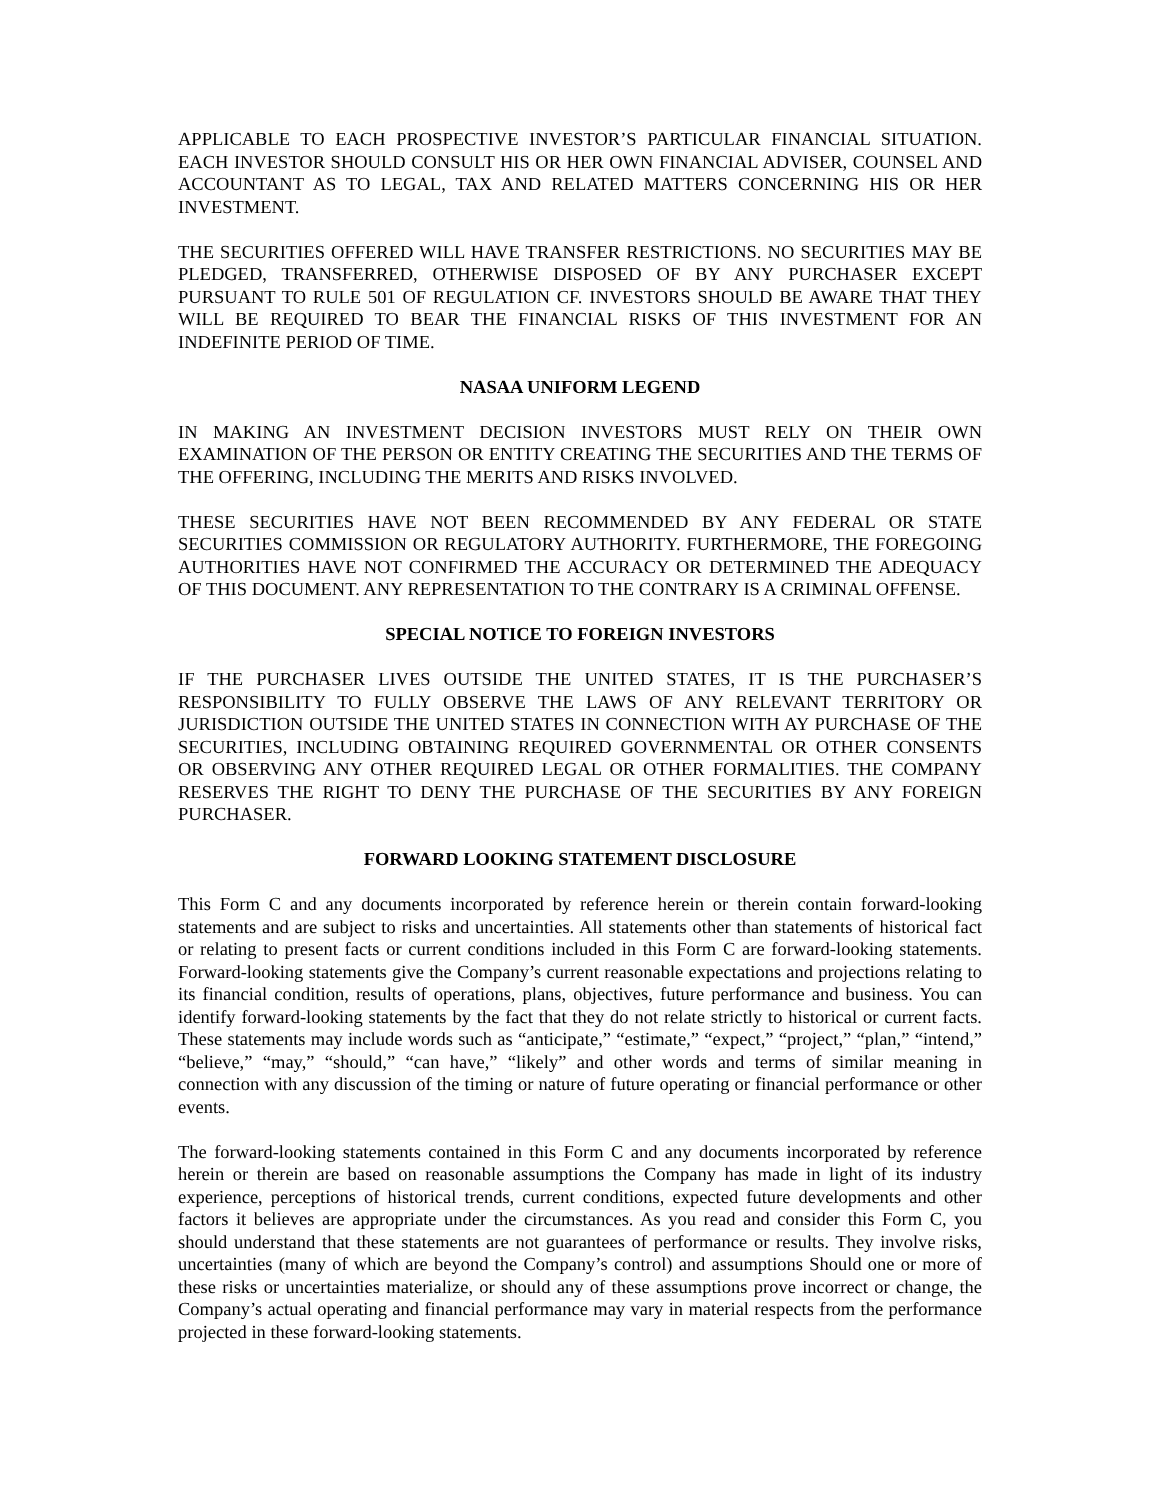APPLICABLE TO EACH PROSPECTIVE INVESTOR’S PARTICULAR FINANCIAL SITUATION. EACH INVESTOR SHOULD CONSULT HIS OR HER OWN FINANCIAL ADVISER, COUNSEL AND ACCOUNTANT AS TO LEGAL, TAX AND RELATED MATTERS CONCERNING HIS OR HER INVESTMENT.
THE SECURITIES OFFERED WILL HAVE TRANSFER RESTRICTIONS. NO SECURITIES MAY BE PLEDGED, TRANSFERRED, OTHERWISE DISPOSED OF BY ANY PURCHASER EXCEPT PURSUANT TO RULE 501 OF REGULATION CF. INVESTORS SHOULD BE AWARE THAT THEY WILL BE REQUIRED TO BEAR THE FINANCIAL RISKS OF THIS INVESTMENT FOR AN INDEFINITE PERIOD OF TIME.
NASAA UNIFORM LEGEND
IN MAKING AN INVESTMENT DECISION INVESTORS MUST RELY ON THEIR OWN EXAMINATION OF THE PERSON OR ENTITY CREATING THE SECURITIES AND THE TERMS OF THE OFFERING, INCLUDING THE MERITS AND RISKS INVOLVED.
THESE SECURITIES HAVE NOT BEEN RECOMMENDED BY ANY FEDERAL OR STATE SECURITIES COMMISSION OR REGULATORY AUTHORITY. FURTHERMORE, THE FOREGOING AUTHORITIES HAVE NOT CONFIRMED THE ACCURACY OR DETERMINED THE ADEQUACY OF THIS DOCUMENT. ANY REPRESENTATION TO THE CONTRARY IS A CRIMINAL OFFENSE.
SPECIAL NOTICE TO FOREIGN INVESTORS
IF THE PURCHASER LIVES OUTSIDE THE UNITED STATES, IT IS THE PURCHASER’S RESPONSIBILITY TO FULLY OBSERVE THE LAWS OF ANY RELEVANT TERRITORY OR JURISDICTION OUTSIDE THE UNITED STATES IN CONNECTION WITH AY PURCHASE OF THE SECURITIES, INCLUDING OBTAINING REQUIRED GOVERNMENTAL OR OTHER CONSENTS OR OBSERVING ANY OTHER REQUIRED LEGAL OR OTHER FORMALITIES. THE COMPANY RESERVES THE RIGHT TO DENY THE PURCHASE OF THE SECURITIES BY ANY FOREIGN PURCHASER.
FORWARD LOOKING STATEMENT DISCLOSURE
This Form C and any documents incorporated by reference herein or therein contain forward-looking statements and are subject to risks and uncertainties. All statements other than statements of historical fact or relating to present facts or current conditions included in this Form C are forward-looking statements. Forward-looking statements give the Company’s current reasonable expectations and projections relating to its financial condition, results of operations, plans, objectives, future performance and business. You can identify forward-looking statements by the fact that they do not relate strictly to historical or current facts. These statements may include words such as “anticipate,” “estimate,” “expect,” “project,” “plan,” “intend,” “believe,” “may,” “should,” “can have,” “likely” and other words and terms of similar meaning in connection with any discussion of the timing or nature of future operating or financial performance or other events.
The forward-looking statements contained in this Form C and any documents incorporated by reference herein or therein are based on reasonable assumptions the Company has made in light of its industry experience, perceptions of historical trends, current conditions, expected future developments and other factors it believes are appropriate under the circumstances. As you read and consider this Form C, you should understand that these statements are not guarantees of performance or results. They involve risks, uncertainties (many of which are beyond the Company’s control) and assumptions Should one or more of these risks or uncertainties materialize, or should any of these assumptions prove incorrect or change, the Company’s actual operating and financial performance may vary in material respects from the performance projected in these forward-looking statements.